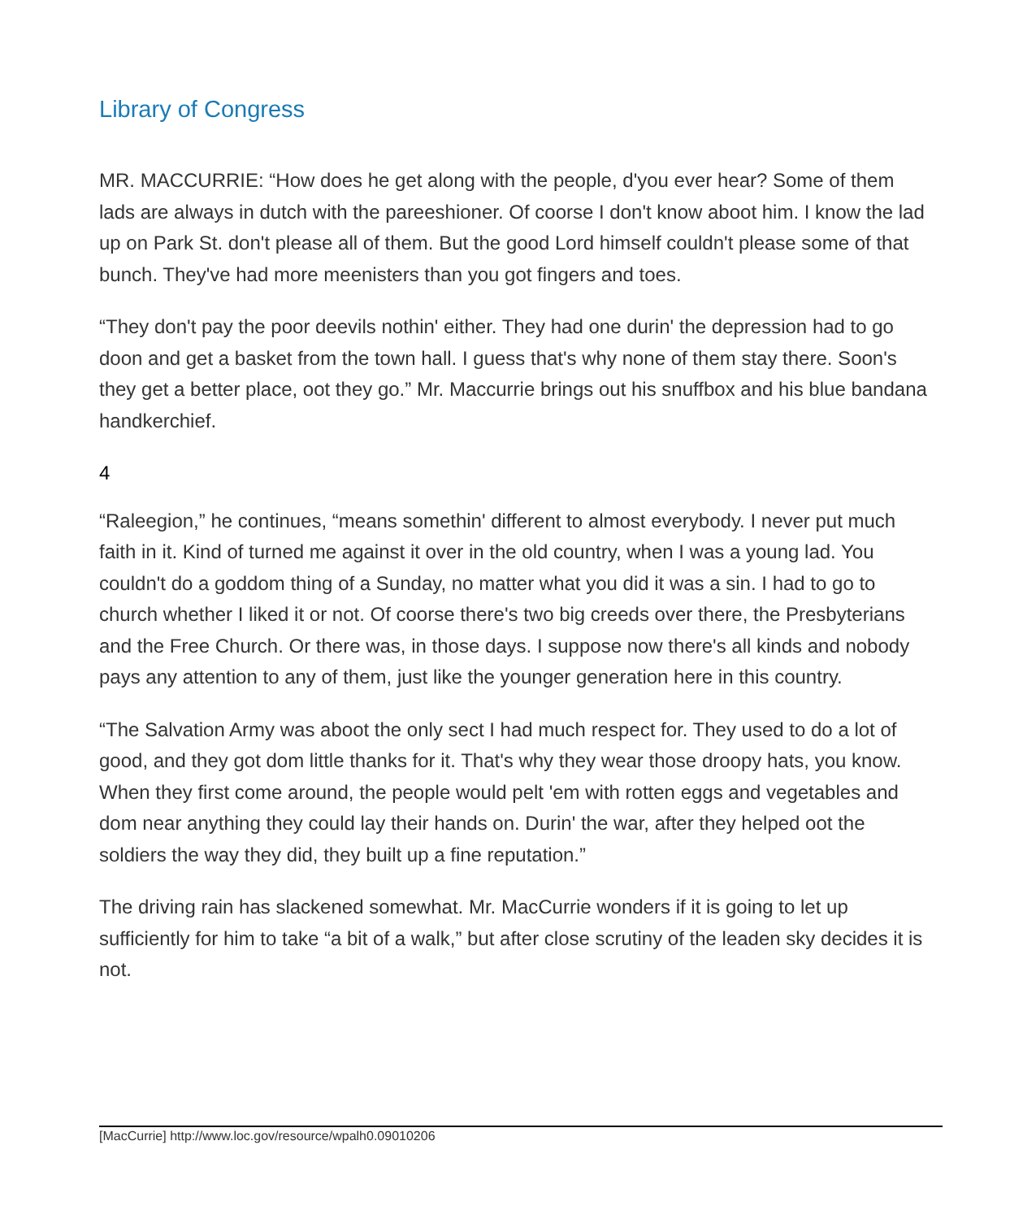Library of Congress
MR. MACCURRIE: “How does he get along with the people, d'you ever hear? Some of them lads are always in dutch with the pareeshioner. Of coorse I don't know aboot him. I know the lad up on Park St. don't please all of them. But the good Lord himself couldn't please some of that bunch. They've had more meenisters than you got fingers and toes.
“They don't pay the poor deevils nothin' either. They had one durin' the depression had to go doon and get a basket from the town hall. I guess that's why none of them stay there. Soon's they get a better place, oot they go.” Mr. Maccurrie brings out his snuffbox and his blue bandana handkerchief.
4
“Raleegion,” he continues, “means somethin' different to almost everybody. I never put much faith in it. Kind of turned me against it over in the old country, when I was a young lad. You couldn't do a goddom thing of a Sunday, no matter what you did it was a sin. I had to go to church whether I liked it or not. Of coorse there's two big creeds over there, the Presbyterians and the Free Church. Or there was, in those days. I suppose now there's all kinds and nobody pays any attention to any of them, just like the younger generation here in this country.
“The Salvation Army was aboot the only sect I had much respect for. They used to do a lot of good, and they got dom little thanks for it. That's why they wear those droopy hats, you know. When they first come around, the people would pelt 'em with rotten eggs and vegetables and dom near anything they could lay their hands on. Durin' the war, after they helped oot the soldiers the way they did, they built up a fine reputation.”
The driving rain has slackened somewhat. Mr. MacCurrie wonders if it is going to let up sufficiently for him to take “a bit of a walk,” but after close scrutiny of the leaden sky decides it is not.
[MacCurrie] http://www.loc.gov/resource/wpalh0.09010206